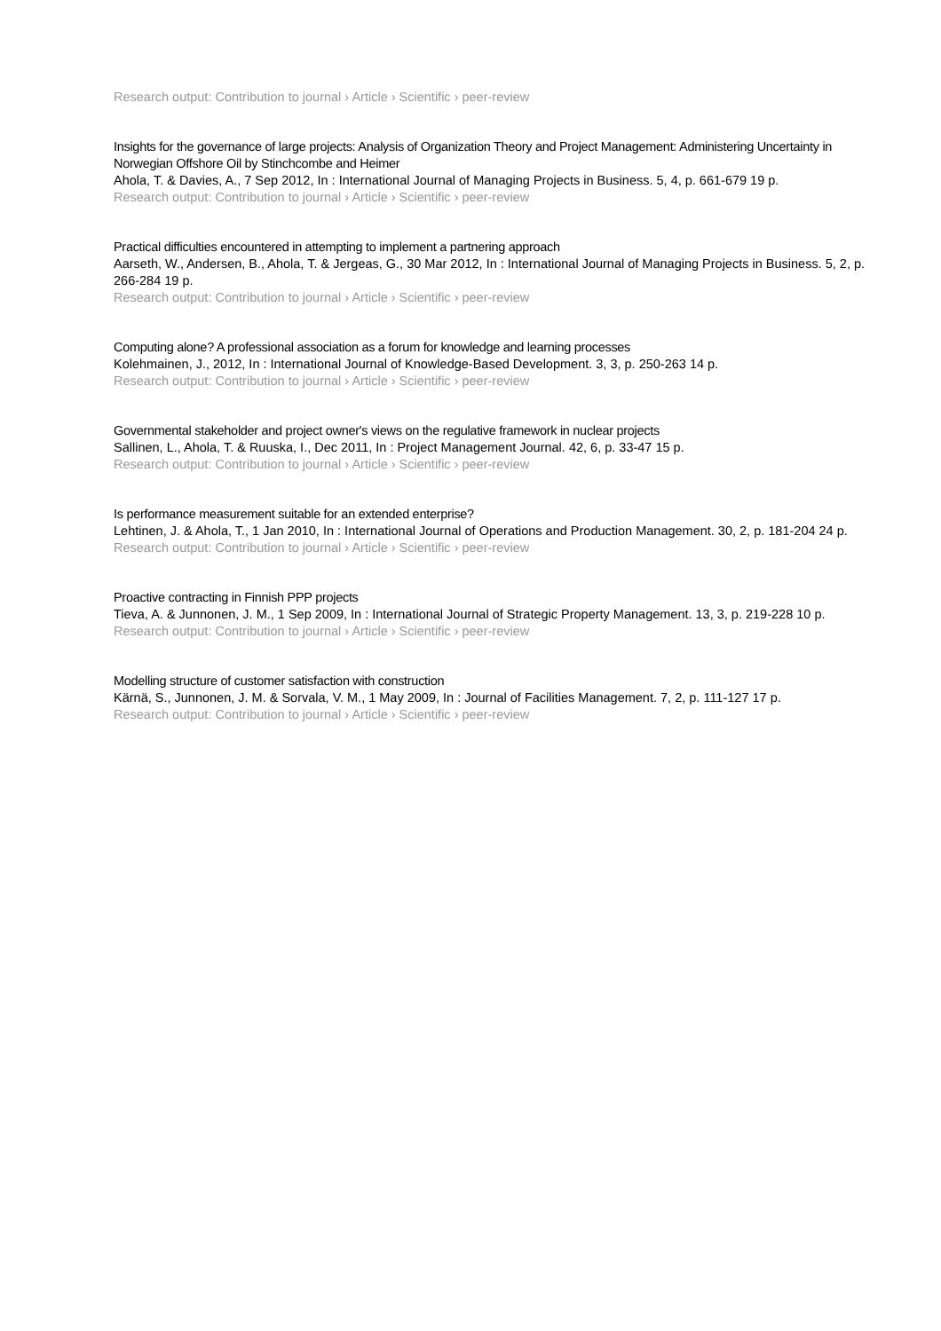Research output: Contribution to journal › Article › Scientific › peer-review
Insights for the governance of large projects: Analysis of Organization Theory and Project Management: Administering Uncertainty in Norwegian Offshore Oil by Stinchcombe and Heimer
Ahola, T. & Davies, A., 7 Sep 2012, In : International Journal of Managing Projects in Business. 5, 4, p. 661-679 19 p.
Research output: Contribution to journal › Article › Scientific › peer-review
Practical difficulties encountered in attempting to implement a partnering approach
Aarseth, W., Andersen, B., Ahola, T. & Jergeas, G., 30 Mar 2012, In : International Journal of Managing Projects in Business. 5, 2, p. 266-284 19 p.
Research output: Contribution to journal › Article › Scientific › peer-review
Computing alone? A professional association as a forum for knowledge and learning processes
Kolehmainen, J., 2012, In : International Journal of Knowledge-Based Development. 3, 3, p. 250-263 14 p.
Research output: Contribution to journal › Article › Scientific › peer-review
Governmental stakeholder and project owner's views on the regulative framework in nuclear projects
Sallinen, L., Ahola, T. & Ruuska, I., Dec 2011, In : Project Management Journal. 42, 6, p. 33-47 15 p.
Research output: Contribution to journal › Article › Scientific › peer-review
Is performance measurement suitable for an extended enterprise?
Lehtinen, J. & Ahola, T., 1 Jan 2010, In : International Journal of Operations and Production Management. 30, 2, p. 181-204 24 p.
Research output: Contribution to journal › Article › Scientific › peer-review
Proactive contracting in Finnish PPP projects
Tieva, A. & Junnonen, J. M., 1 Sep 2009, In : International Journal of Strategic Property Management. 13, 3, p. 219-228 10 p.
Research output: Contribution to journal › Article › Scientific › peer-review
Modelling structure of customer satisfaction with construction
Kärnä, S., Junnonen, J. M. & Sorvala, V. M., 1 May 2009, In : Journal of Facilities Management. 7, 2, p. 111-127 17 p.
Research output: Contribution to journal › Article › Scientific › peer-review